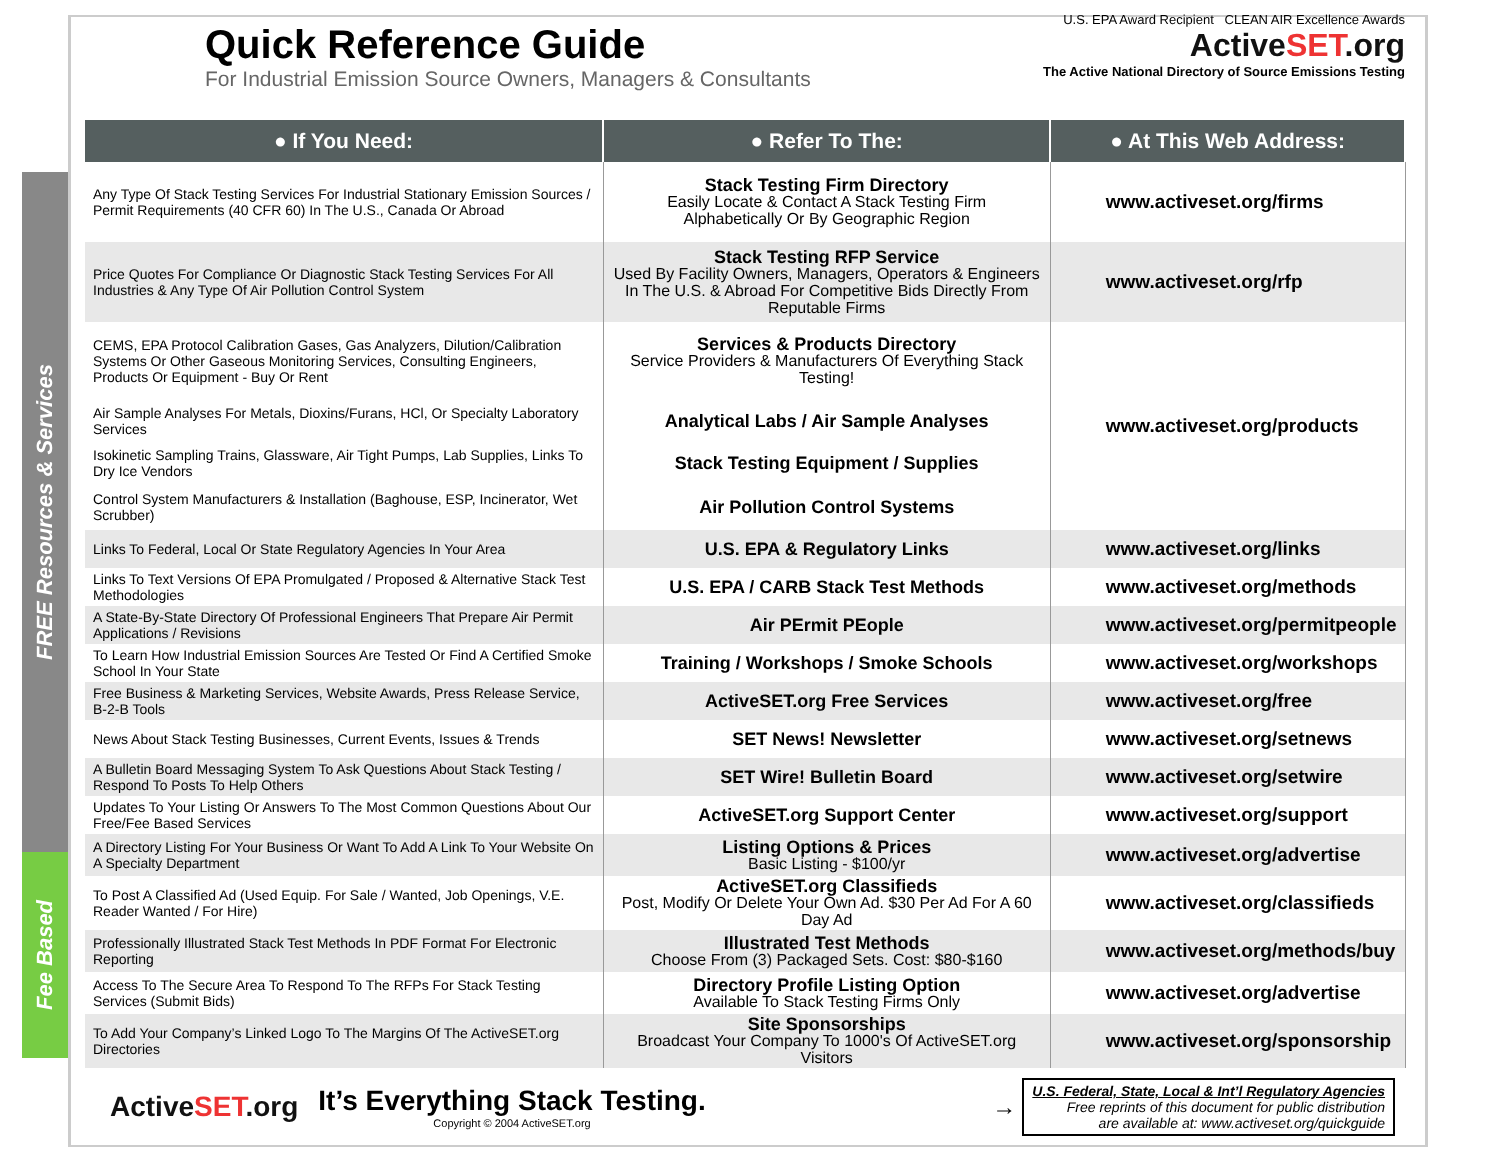FREE Resources & Services
Fee Based
Quick Reference Guide
For Industrial Emission Source Owners, Managers & Consultants
U.S. EPA Award Recipient CLEAN AIR Excellence Awards
ActiveSET.org
The Active National Directory of Source Emissions Testing
| ● If You Need: | ● Refer To The: | ● At This Web Address: |
| --- | --- | --- |
| Any Type Of Stack Testing Services For Industrial Stationary Emission Sources / Permit Requirements (40 CFR 60) In The U.S., Canada Or Abroad | Stack Testing Firm Directory Easily Locate & Contact A Stack Testing Firm Alphabetically Or By Geographic Region | www.activeset.org/firms |
| Price Quotes For Compliance Or Diagnostic Stack Testing Services For All Industries & Any Type Of Air Pollution Control System | Stack Testing RFP Service Used By Facility Owners, Managers, Operators & Engineers In The U.S. & Abroad For Competitive Bids Directly From Reputable Firms | www.activeset.org/rfp |
| CEMS, EPA Protocol Calibration Gases, Gas Analyzers, Dilution/Calibration Systems Or Other Gaseous Monitoring Services, Consulting Engineers, Products Or Equipment - Buy Or Rent | Services & Products Directory Service Providers & Manufacturers Of Everything Stack Testing! | www.activeset.org/products |
| Air Sample Analyses For Metals, Dioxins/Furans, HCl, Or Specialty Laboratory Services | Analytical Labs / Air Sample Analyses | |
| Isokinetic Sampling Trains, Glassware, Air Tight Pumps, Lab Supplies, Links To Dry Ice Vendors | Stack Testing Equipment / Supplies | |
| Control System Manufacturers & Installation (Baghouse, ESP, Incinerator, Wet Scrubber) | Air Pollution Control Systems | |
| Links To Federal, Local Or State Regulatory Agencies In Your Area | U.S. EPA & Regulatory Links | www.activeset.org/links |
| Links To Text Versions Of EPA Promulgated / Proposed & Alternative Stack Test Methodologies | U.S. EPA / CARB Stack Test Methods | www.activeset.org/methods |
| A State-By-State Directory Of Professional Engineers That Prepare Air Permit Applications / Revisions | Air PErmit PEople | www.activeset.org/permitpeople |
| To Learn How Industrial Emission Sources Are Tested Or Find A Certified Smoke School In Your State | Training / Workshops / Smoke Schools | www.activeset.org/workshops |
| Free Business & Marketing Services, Website Awards, Press Release Service, B-2-B Tools | ActiveSET.org Free Services | www.activeset.org/free |
| News About Stack Testing Businesses, Current Events, Issues & Trends | SET News! Newsletter | www.activeset.org/setnews |
| A Bulletin Board Messaging System To Ask Questions About Stack Testing / Respond To Posts To Help Others | SET Wire! Bulletin Board | www.activeset.org/setwire |
| Updates To Your Listing Or Answers To The Most Common Questions About Our Free/Fee Based Services | ActiveSET.org Support Center | www.activeset.org/support |
| A Directory Listing For Your Business Or Want To Add A Link To Your Website On A Specialty Department | Listing Options & Prices Basic Listing - $100/yr | www.activeset.org/advertise |
| To Post A Classified Ad (Used Equip. For Sale / Wanted, Job Openings, V.E. Reader Wanted / For Hire) | ActiveSET.org Classifieds Post, Modify Or Delete Your Own Ad. $30 Per Ad For A 60 Day Ad | www.activeset.org/classifieds |
| Professionally Illustrated Stack Test Methods In PDF Format For Electronic Reporting | Illustrated Test Methods Choose From (3) Packaged Sets. Cost: $80-$160 | www.activeset.org/methods/buy |
| Access To The Secure Area To Respond To The RFPs For Stack Testing Services (Submit Bids) | Directory Profile Listing Option Available To Stack Testing Firms Only | www.activeset.org/advertise |
| To Add Your Company’s Linked Logo To The Margins Of The ActiveSET.org Directories | Site Sponsorships Broadcast Your Company To 1000's Of ActiveSET.org Visitors | www.activeset.org/sponsorship |
ActiveSET.org
It’s Everything Stack Testing.
Copyright © 2004 ActiveSET.org
→
U.S. Federal, State, Local & Int’l Regulatory Agencies
Free reprints of this document for public distribution
are available at: www.activeset.org/quickguide